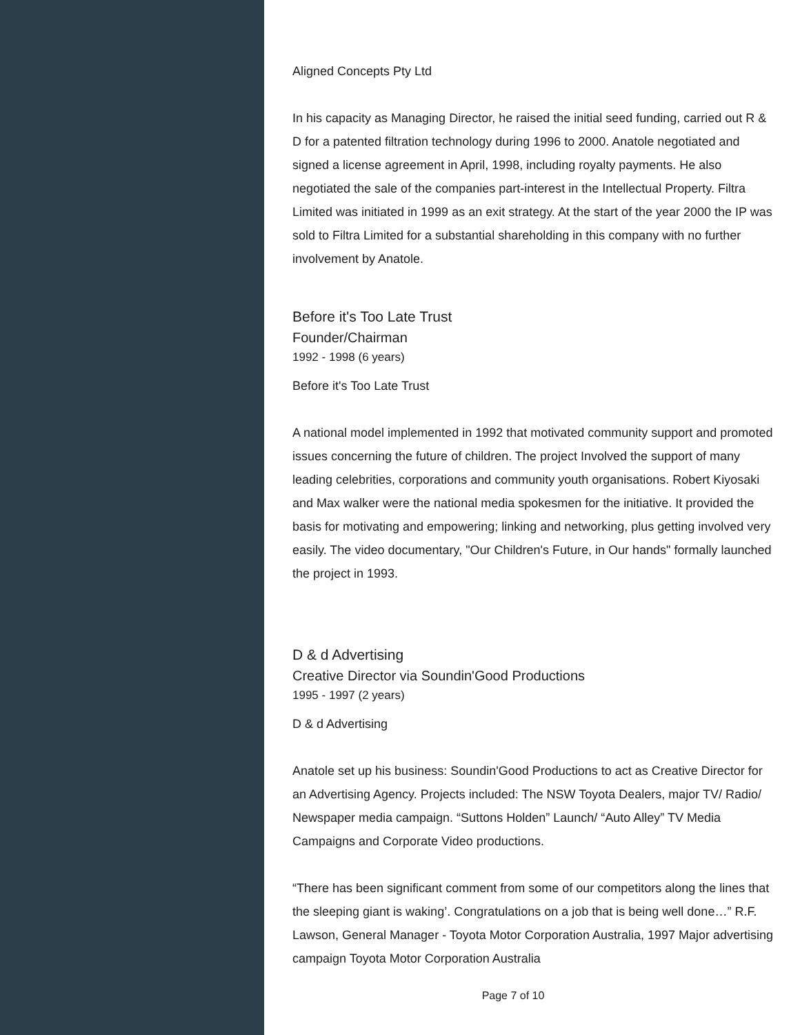Aligned Concepts Pty Ltd
In his capacity as Managing Director, he raised the initial seed funding, carried out R & D for a patented filtration technology during 1996 to 2000. Anatole negotiated and signed a license agreement in April, 1998, including royalty payments. He also negotiated the sale of the companies part-interest in the Intellectual Property. Filtra Limited was initiated in 1999 as an exit strategy. At the start of the year 2000 the IP was sold to Filtra Limited for a substantial shareholding in this company with no further involvement by Anatole.
Before it's Too Late Trust
Founder/Chairman
1992 - 1998 (6 years)
Before it's Too Late Trust
A national model implemented in 1992 that motivated community support and promoted issues concerning the future of children. The project Involved the support of many leading celebrities, corporations and community youth organisations. Robert Kiyosaki and Max walker were the national media spokesmen for the initiative. It provided the basis for motivating and empowering; linking and networking, plus getting involved very easily. The video documentary, "Our Children's Future, in Our hands" formally launched the project in 1993.
D & d Advertising
Creative Director via Soundin'Good Productions
1995 - 1997 (2 years)
D & d Advertising
Anatole set up his business: Soundin'Good Productions to act as Creative Director for an Advertising Agency. Projects included: The NSW Toyota Dealers, major TV/ Radio/ Newspaper media campaign. “Suttons Holden” Launch/ “Auto Alley” TV Media Campaigns and Corporate Video productions.
“There has been significant comment from some of our competitors along the lines that the sleeping giant is waking’. Congratulations on a job that is being well done…” R.F. Lawson, General Manager - Toyota Motor Corporation Australia, 1997 Major advertising campaign Toyota Motor Corporation Australia
Page 7 of 10